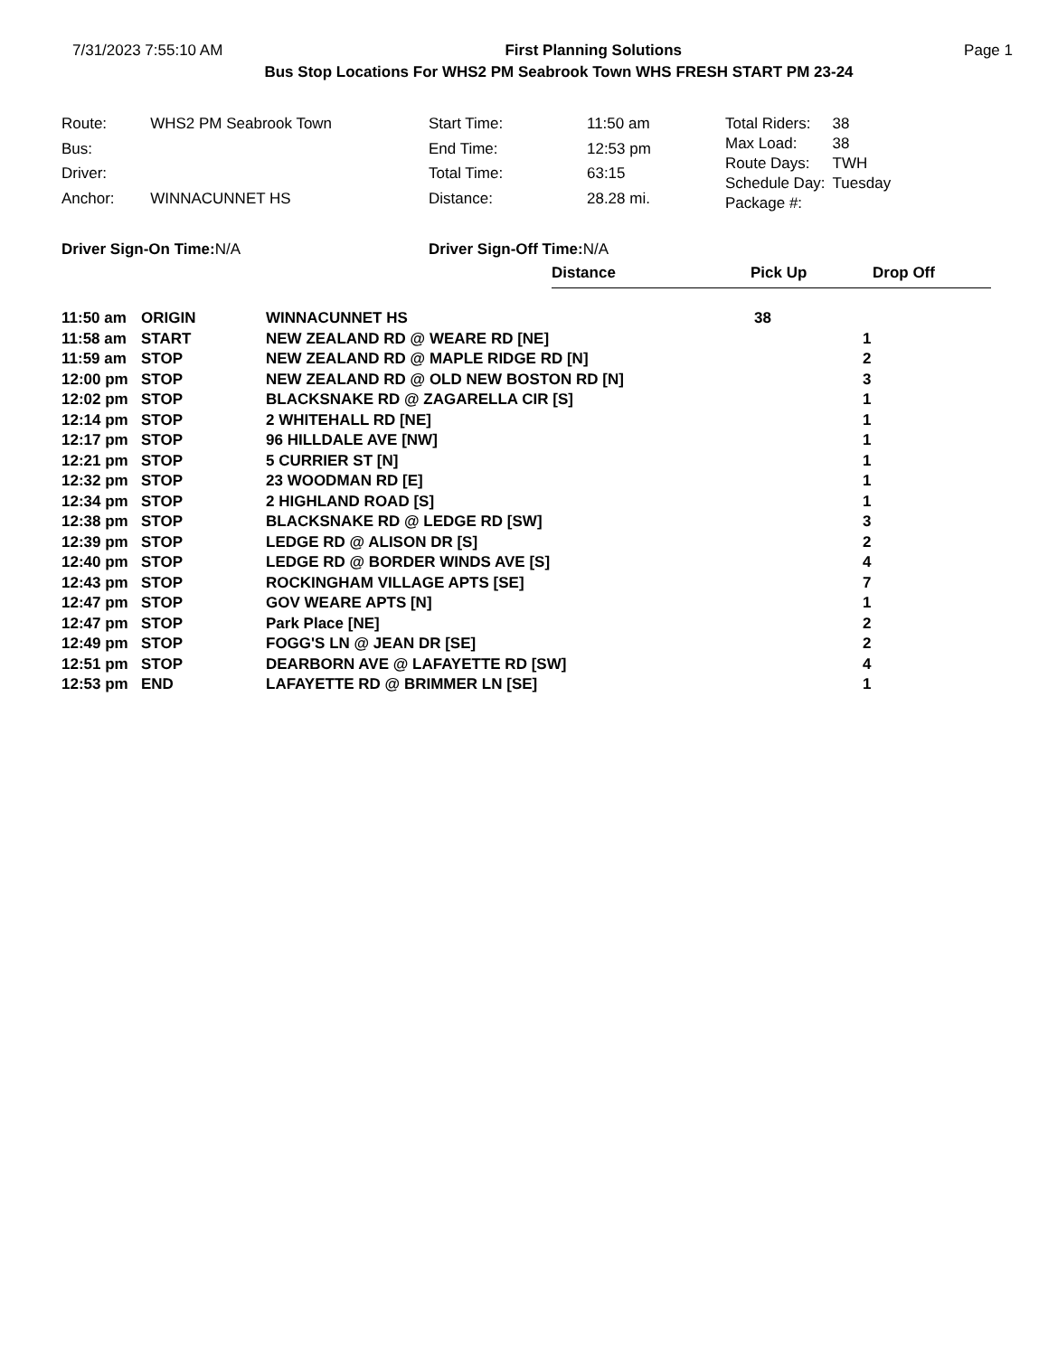7/31/2023 7:55:10 AM First Planning Solutions Page 1
Bus Stop Locations For WHS2 PM Seabrook Town WHS FRESH START PM 23-24
| Route: | WHS2 PM Seabrook Town |
| Bus: | |
| Driver: | |
| Anchor: | WINNACUNNET HS |
| Start Time: | 11:50 am |
| End Time: | 12:53 pm |
| Total Time: | 63:15 |
| Distance: | 28.28 mi. |
| Total Riders: | 38 |
| Max Load: | 38 |
| Route Days: | TWH |
| Schedule Day: | Tuesday |
| Package #: | |
Driver Sign-On Time: N/A Driver Sign-Off Time: N/A
Distance Pick Up Drop Off
| 11:50 am | ORIGIN | WINNACUNNET HS | 38 | |
| 11:58 am | START | NEW ZEALAND RD @ WEARE RD [NE] | | 1 |
| 11:59 am | STOP | NEW ZEALAND RD @ MAPLE RIDGE RD [N] | | 2 |
| 12:00 pm | STOP | NEW ZEALAND RD @ OLD NEW BOSTON RD [N] | | 3 |
| 12:02 pm | STOP | BLACKSNAKE RD @ ZAGARELLA CIR [S] | | 1 |
| 12:14 pm | STOP | 2 WHITEHALL RD [NE] | | 1 |
| 12:17 pm | STOP | 96 HILLDALE AVE [NW] | | 1 |
| 12:21 pm | STOP | 5 CURRIER ST [N] | | 1 |
| 12:32 pm | STOP | 23 WOODMAN RD [E] | | 1 |
| 12:34 pm | STOP | 2 HIGHLAND ROAD [S] | | 1 |
| 12:38 pm | STOP | BLACKSNAKE RD @ LEDGE RD [SW] | | 3 |
| 12:39 pm | STOP | LEDGE RD @ ALISON DR [S] | | 2 |
| 12:40 pm | STOP | LEDGE RD @ BORDER WINDS AVE [S] | | 4 |
| 12:43 pm | STOP | ROCKINGHAM VILLAGE APTS [SE] | | 7 |
| 12:47 pm | STOP | GOV WEARE APTS [N] | | 1 |
| 12:47 pm | STOP | Park Place [NE] | | 2 |
| 12:49 pm | STOP | FOGG'S LN @ JEAN DR [SE] | | 2 |
| 12:51 pm | STOP | DEARBORN AVE @ LAFAYETTE RD [SW] | | 4 |
| 12:53 pm | END | LAFAYETTE RD @ BRIMMER LN [SE] | | 1 |